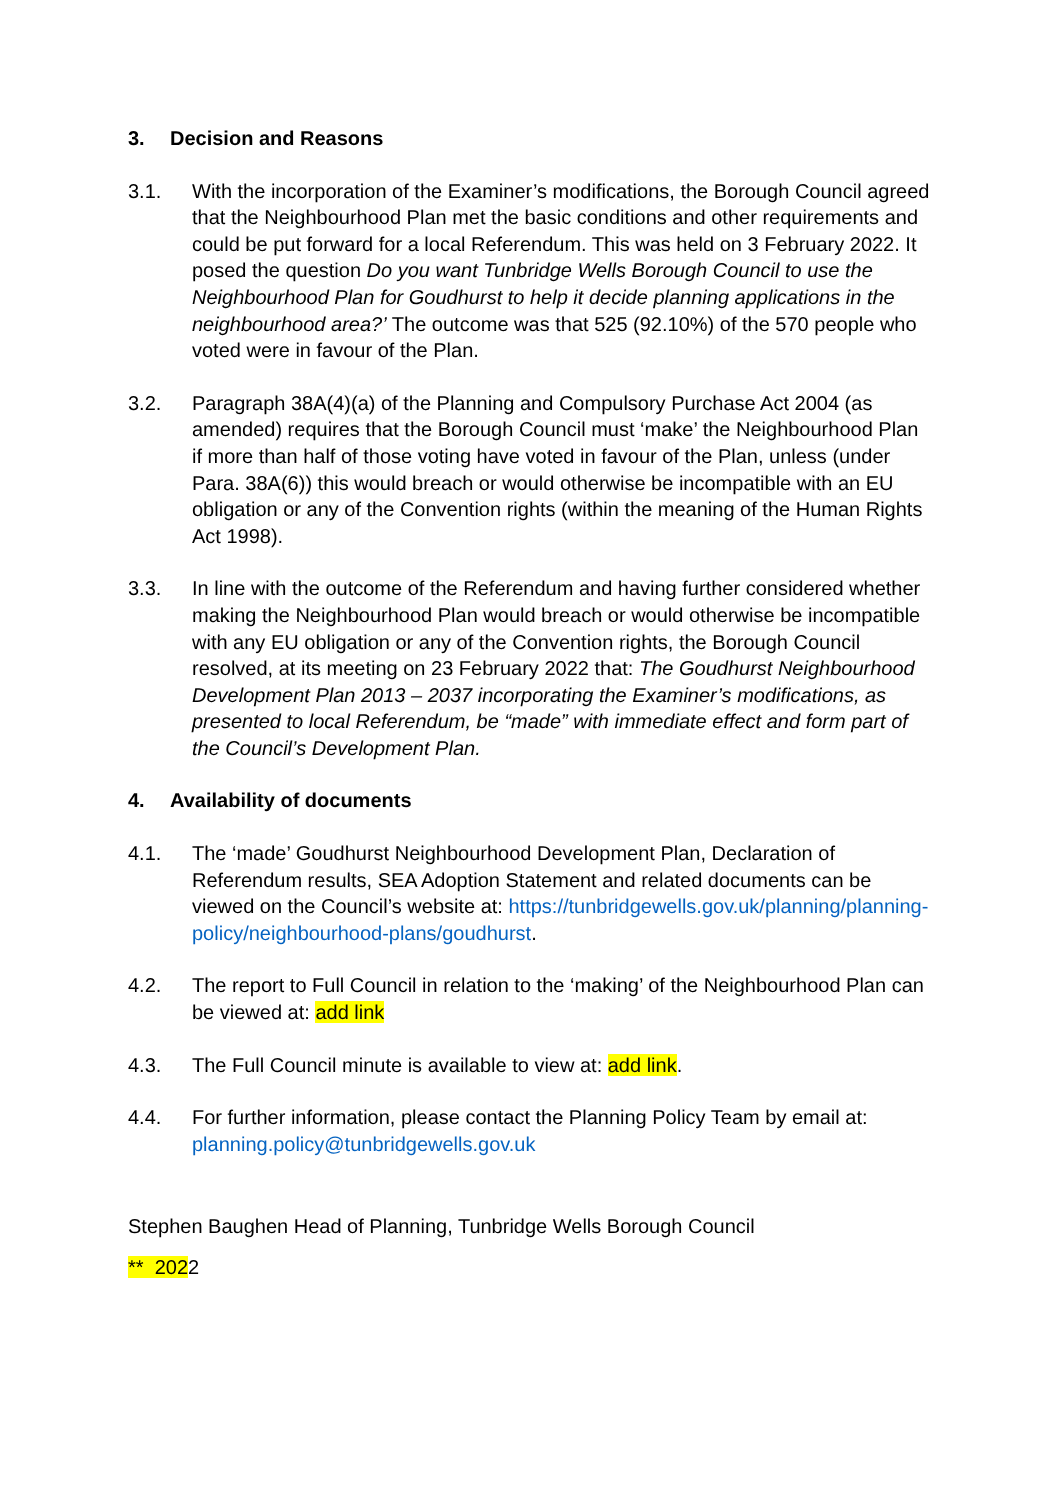3. Decision and Reasons
3.1. With the incorporation of the Examiner’s modifications, the Borough Council agreed that the Neighbourhood Plan met the basic conditions and other requirements and could be put forward for a local Referendum. This was held on 3 February 2022. It posed the question Do you want Tunbridge Wells Borough Council to use the Neighbourhood Plan for Goudhurst to help it decide planning applications in the neighbourhood area?’ The outcome was that 525 (92.10%) of the 570 people who voted were in favour of the Plan.
3.2. Paragraph 38A(4)(a) of the Planning and Compulsory Purchase Act 2004 (as amended) requires that the Borough Council must ‘make’ the Neighbourhood Plan if more than half of those voting have voted in favour of the Plan, unless (under Para. 38A(6)) this would breach or would otherwise be incompatible with an EU obligation or any of the Convention rights (within the meaning of the Human Rights Act 1998).
3.3. In line with the outcome of the Referendum and having further considered whether making the Neighbourhood Plan would breach or would otherwise be incompatible with any EU obligation or any of the Convention rights, the Borough Council resolved, at its meeting on 23 February 2022 that: The Goudhurst Neighbourhood Development Plan 2013 – 2037 incorporating the Examiner’s modifications, as presented to local Referendum, be “made” with immediate effect and form part of the Council’s Development Plan.
4. Availability of documents
4.1. The ‘made’ Goudhurst Neighbourhood Development Plan, Declaration of Referendum results, SEA Adoption Statement and related documents can be viewed on the Council’s website at: https://tunbridgewells.gov.uk/planning/planning-policy/neighbourhood-plans/goudhurst.
4.2. The report to Full Council in relation to the ‘making’ of the Neighbourhood Plan can be viewed at: add link
4.3. The Full Council minute is available to view at: add link.
4.4. For further information, please contact the Planning Policy Team by email at: planning.policy@tunbridgewells.gov.uk
Stephen Baughen Head of Planning, Tunbridge Wells Borough Council
** 2022